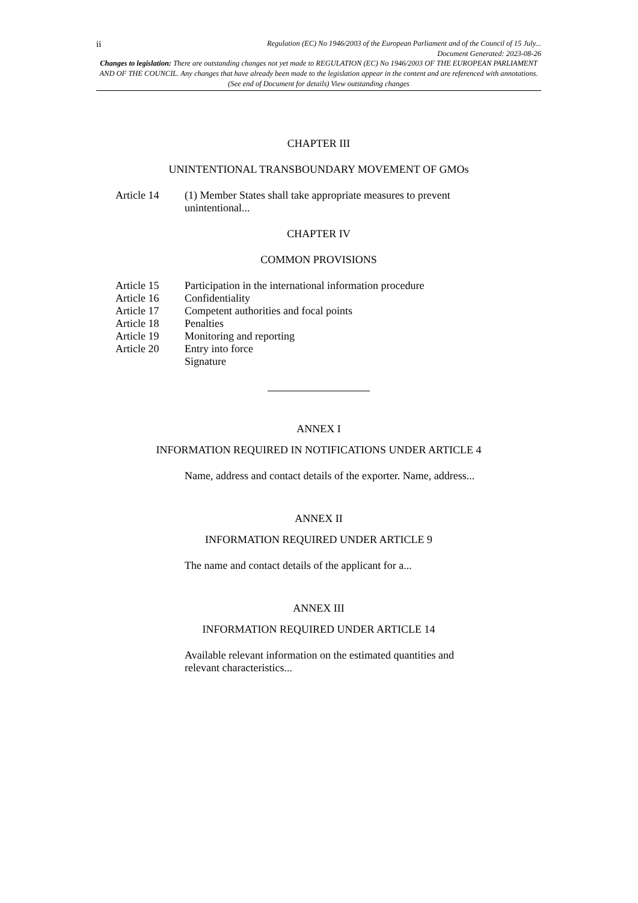ii Regulation (EC) No 1946/2003 of the European Parliament and of the Council of 15 July...
Document Generated: 2023-08-26
Changes to legislation: There are outstanding changes not yet made to REGULATION (EC) No 1946/2003 OF THE EUROPEAN PARLIAMENT AND OF THE COUNCIL. Any changes that have already been made to the legislation appear in the content and are referenced with annotations. (See end of Document for details) View outstanding changes
CHAPTER III
UNINTENTIONAL TRANSBOUNDARY MOVEMENT OF GMOs
| Article 14 | (1) Member States shall take appropriate measures to prevent unintentional... |
CHAPTER IV
COMMON PROVISIONS
| Article 15 | Participation in the international information procedure |
| Article 16 | Confidentiality |
| Article 17 | Competent authorities and focal points |
| Article 18 | Penalties |
| Article 19 | Monitoring and reporting |
| Article 20 | Entry into force |
| | Signature |
ANNEX I
INFORMATION REQUIRED IN NOTIFICATIONS UNDER ARTICLE 4
Name, address and contact details of the exporter. Name, address...
ANNEX II
INFORMATION REQUIRED UNDER ARTICLE 9
The name and contact details of the applicant for a...
ANNEX III
INFORMATION REQUIRED UNDER ARTICLE 14
Available relevant information on the estimated quantities and relevant characteristics...